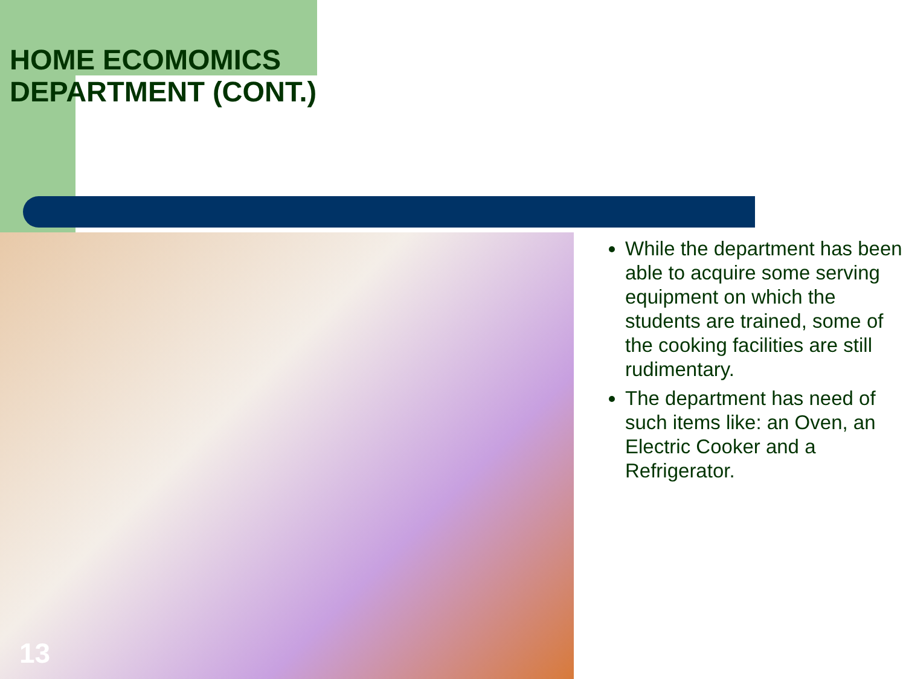HOME ECOMOMICS
DEPARTMENT (CONT.)
While the department has been able to acquire some serving equipment on which the students are trained, some of the cooking facilities are still rudimentary.
The department has need of such items like: an Oven, an Electric Cooker and a Refrigerator.
13